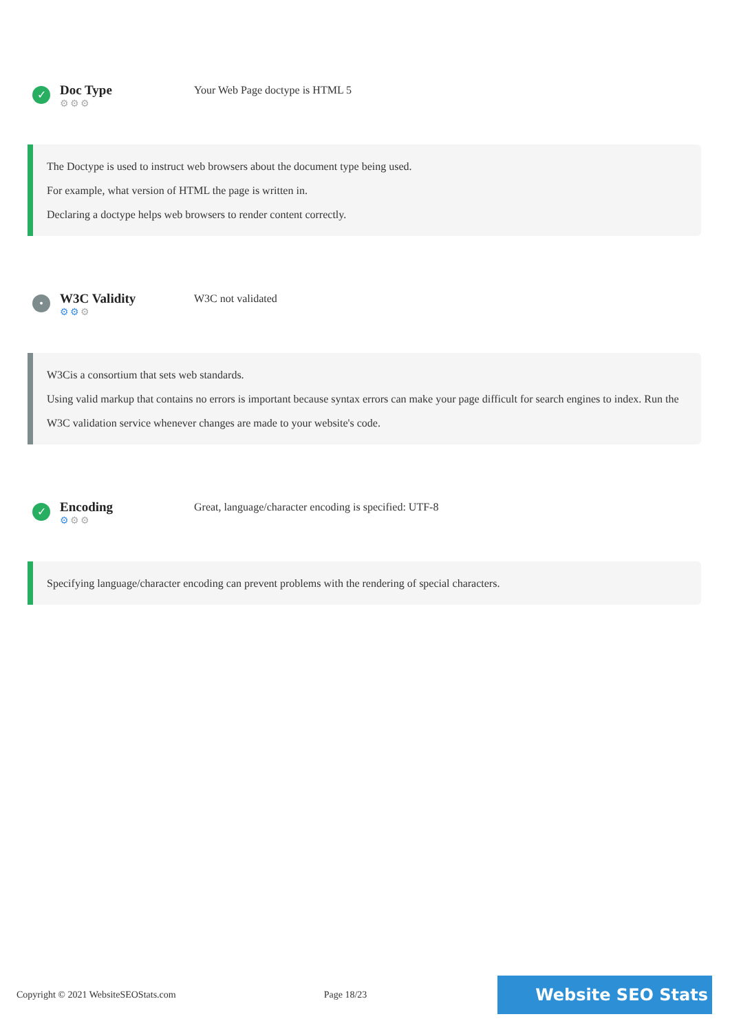✓
Doc Type
⚙⚙⚙
Your Web Page doctype is HTML 5
The Doctype is used to instruct web browsers about the document type being used.
For example, what version of HTML the page is written in.
Declaring a doctype helps web browsers to render content correctly.
•
W3C Validity
⚙⚙⚙
W3C not validated
W3Cis a consortium that sets web standards.
Using valid markup that contains no errors is important because syntax errors can make your page difficult for search engines to index. Run the W3C validation service whenever changes are made to your website's code.
✓
Encoding
⚙⚙⚙
Great, language/character encoding is specified: UTF-8
Specifying language/character encoding can prevent problems with the rendering of special characters.
Copyright © 2021 WebsiteSEOStats.com Page 18/23 Website SEO Stats